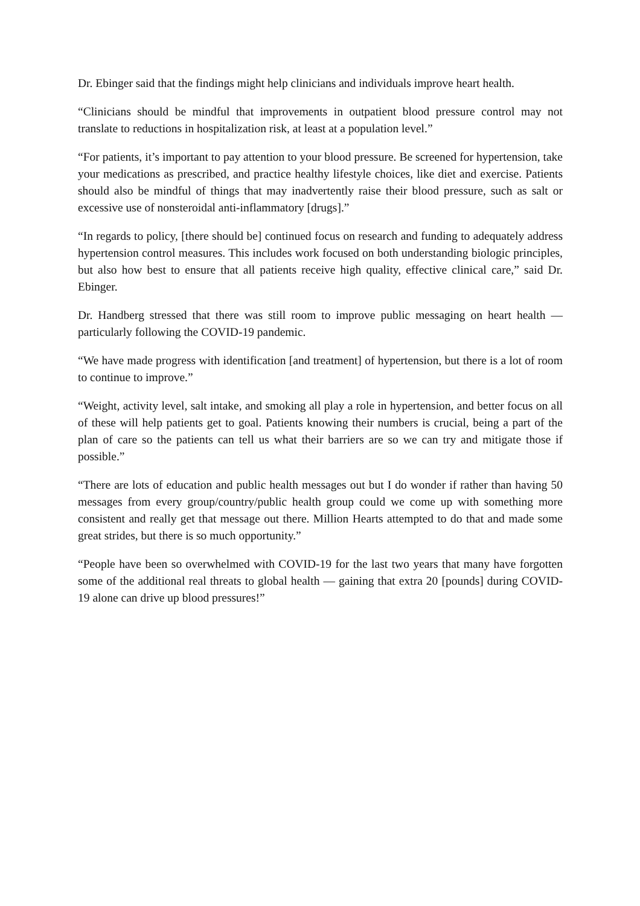Dr. Ebinger said that the findings might help clinicians and individuals improve heart health.
“Clinicians should be mindful that improvements in outpatient blood pressure control may not translate to reductions in hospitalization risk, at least at a population level.”
“For patients, it’s important to pay attention to your blood pressure. Be screened for hypertension, take your medications as prescribed, and practice healthy lifestyle choices, like diet and exercise. Patients should also be mindful of things that may inadvertently raise their blood pressure, such as salt or excessive use of nonsteroidal anti-inflammatory [drugs].”
“In regards to policy, [there should be] continued focus on research and funding to adequately address hypertension control measures. This includes work focused on both understanding biologic principles, but also how best to ensure that all patients receive high quality, effective clinical care,” said Dr. Ebinger.
Dr. Handberg stressed that there was still room to improve public messaging on heart health — particularly following the COVID-19 pandemic.
“We have made progress with identification [and treatment] of hypertension, but there is a lot of room to continue to improve.”
“Weight, activity level, salt intake, and smoking all play a role in hypertension, and better focus on all of these will help patients get to goal. Patients knowing their numbers is crucial, being a part of the plan of care so the patients can tell us what their barriers are so we can try and mitigate those if possible.”
“There are lots of education and public health messages out but I do wonder if rather than having 50 messages from every group/country/public health group could we come up with something more consistent and really get that message out there. Million Hearts attempted to do that and made some great strides, but there is so much opportunity.”
“People have been so overwhelmed with COVID-19 for the last two years that many have forgotten some of the additional real threats to global health — gaining that extra 20 [pounds] during COVID-19 alone can drive up blood pressures!”